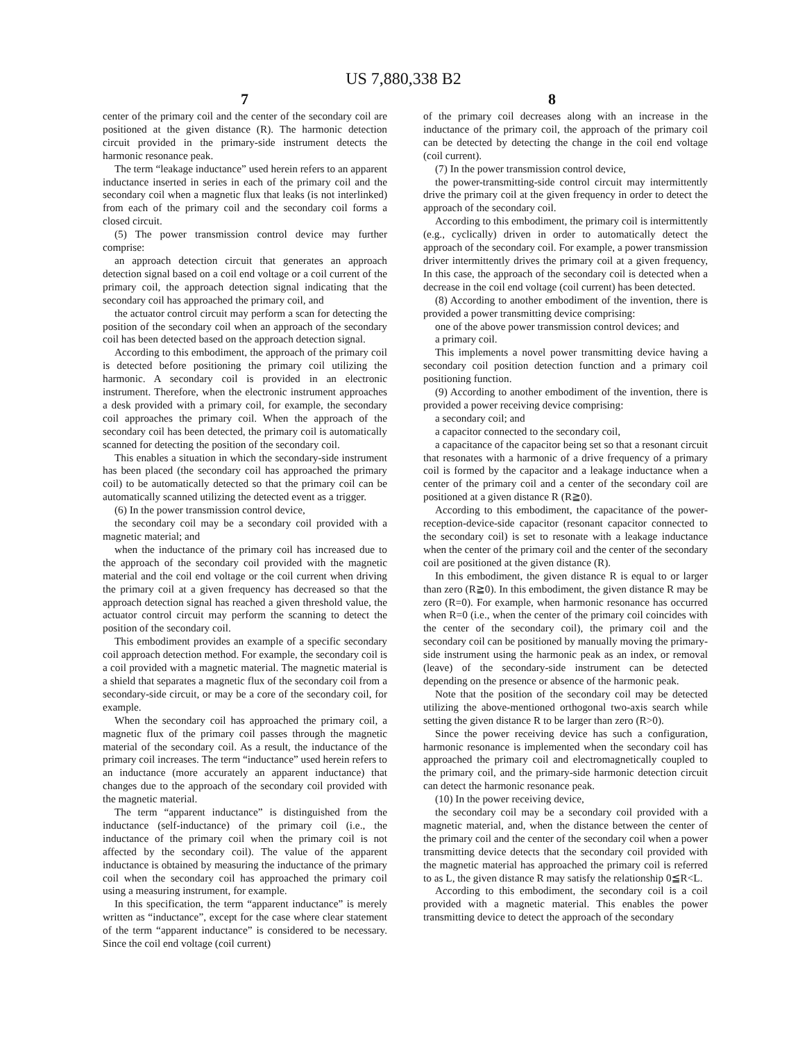US 7,880,338 B2
7 8
center of the primary coil and the center of the secondary coil are positioned at the given distance (R). The harmonic detection circuit provided in the primary-side instrument detects the harmonic resonance peak.
The term “leakage inductance” used herein refers to an apparent inductance inserted in series in each of the primary coil and the secondary coil when a magnetic flux that leaks (is not interlinked) from each of the primary coil and the secondary coil forms a closed circuit.
(5) The power transmission control device may further comprise:
an approach detection circuit that generates an approach detection signal based on a coil end voltage or a coil current of the primary coil, the approach detection signal indicating that the secondary coil has approached the primary coil, and
the actuator control circuit may perform a scan for detecting the position of the secondary coil when an approach of the secondary coil has been detected based on the approach detection signal.
According to this embodiment, the approach of the primary coil is detected before positioning the primary coil utilizing the harmonic. A secondary coil is provided in an electronic instrument. Therefore, when the electronic instrument approaches a desk provided with a primary coil, for example, the secondary coil approaches the primary coil. When the approach of the secondary coil has been detected, the primary coil is automatically scanned for detecting the position of the secondary coil.
This enables a situation in which the secondary-side instrument has been placed (the secondary coil has approached the primary coil) to be automatically detected so that the primary coil can be automatically scanned utilizing the detected event as a trigger.
(6) In the power transmission control device,
the secondary coil may be a secondary coil provided with a magnetic material; and
when the inductance of the primary coil has increased due to the approach of the secondary coil provided with the magnetic material and the coil end voltage or the coil current when driving the primary coil at a given frequency has decreased so that the approach detection signal has reached a given threshold value, the actuator control circuit may perform the scanning to detect the position of the secondary coil.
This embodiment provides an example of a specific secondary coil approach detection method. For example, the secondary coil is a coil provided with a magnetic material. The magnetic material is a shield that separates a magnetic flux of the secondary coil from a secondary-side circuit, or may be a core of the secondary coil, for example.
When the secondary coil has approached the primary coil, a magnetic flux of the primary coil passes through the magnetic material of the secondary coil. As a result, the inductance of the primary coil increases. The term “inductance” used herein refers to an inductance (more accurately an apparent inductance) that changes due to the approach of the secondary coil provided with the magnetic material.
The term “apparent inductance” is distinguished from the inductance (self-inductance) of the primary coil (i.e., the inductance of the primary coil when the primary coil is not affected by the secondary coil). The value of the apparent inductance is obtained by measuring the inductance of the primary coil when the secondary coil has approached the primary coil using a measuring instrument, for example.
In this specification, the term “apparent inductance” is merely written as “inductance”, except for the case where clear statement of the term “apparent inductance” is considered to be necessary. Since the coil end voltage (coil current)
of the primary coil decreases along with an increase in the inductance of the primary coil, the approach of the primary coil can be detected by detecting the change in the coil end voltage (coil current).
(7) In the power transmission control device,
the power-transmitting-side control circuit may intermittently drive the primary coil at the given frequency in order to detect the approach of the secondary coil.
According to this embodiment, the primary coil is intermittently (e.g., cyclically) driven in order to automatically detect the approach of the secondary coil. For example, a power transmission driver intermittently drives the primary coil at a given frequency, In this case, the approach of the secondary coil is detected when a decrease in the coil end voltage (coil current) has been detected.
(8) According to another embodiment of the invention, there is provided a power transmitting device comprising:
one of the above power transmission control devices; and
a primary coil.
This implements a novel power transmitting device having a secondary coil position detection function and a primary coil positioning function.
(9) According to another embodiment of the invention, there is provided a power receiving device comprising:
a secondary coil; and
a capacitor connected to the secondary coil,
a capacitance of the capacitor being set so that a resonant circuit that resonates with a harmonic of a drive frequency of a primary coil is formed by the capacitor and a leakage inductance when a center of the primary coil and a center of the secondary coil are positioned at a given distance R (R≧0).
According to this embodiment, the capacitance of the power-reception-device-side capacitor (resonant capacitor connected to the secondary coil) is set to resonate with a leakage inductance when the center of the primary coil and the center of the secondary coil are positioned at the given distance (R).
In this embodiment, the given distance R is equal to or larger than zero (R≧0). In this embodiment, the given distance R may be zero (R=0). For example, when harmonic resonance has occurred when R=0 (i.e., when the center of the primary coil coincides with the center of the secondary coil), the primary coil and the secondary coil can be positioned by manually moving the primary-side instrument using the harmonic peak as an index, or removal (leave) of the secondary-side instrument can be detected depending on the presence or absence of the harmonic peak.
Note that the position of the secondary coil may be detected utilizing the above-mentioned orthogonal two-axis search while setting the given distance R to be larger than zero (R>0).
Since the power receiving device has such a configuration, harmonic resonance is implemented when the secondary coil has approached the primary coil and electromagnetically coupled to the primary coil, and the primary-side harmonic detection circuit can detect the harmonic resonance peak.
(10) In the power receiving device,
the secondary coil may be a secondary coil provided with a magnetic material, and, when the distance between the center of the primary coil and the center of the secondary coil when a power transmitting device detects that the secondary coil provided with the magnetic material has approached the primary coil is referred to as L, the given distance R may satisfy the relationship 0≦R<L.
According to this embodiment, the secondary coil is a coil provided with a magnetic material. This enables the power transmitting device to detect the approach of the secondary